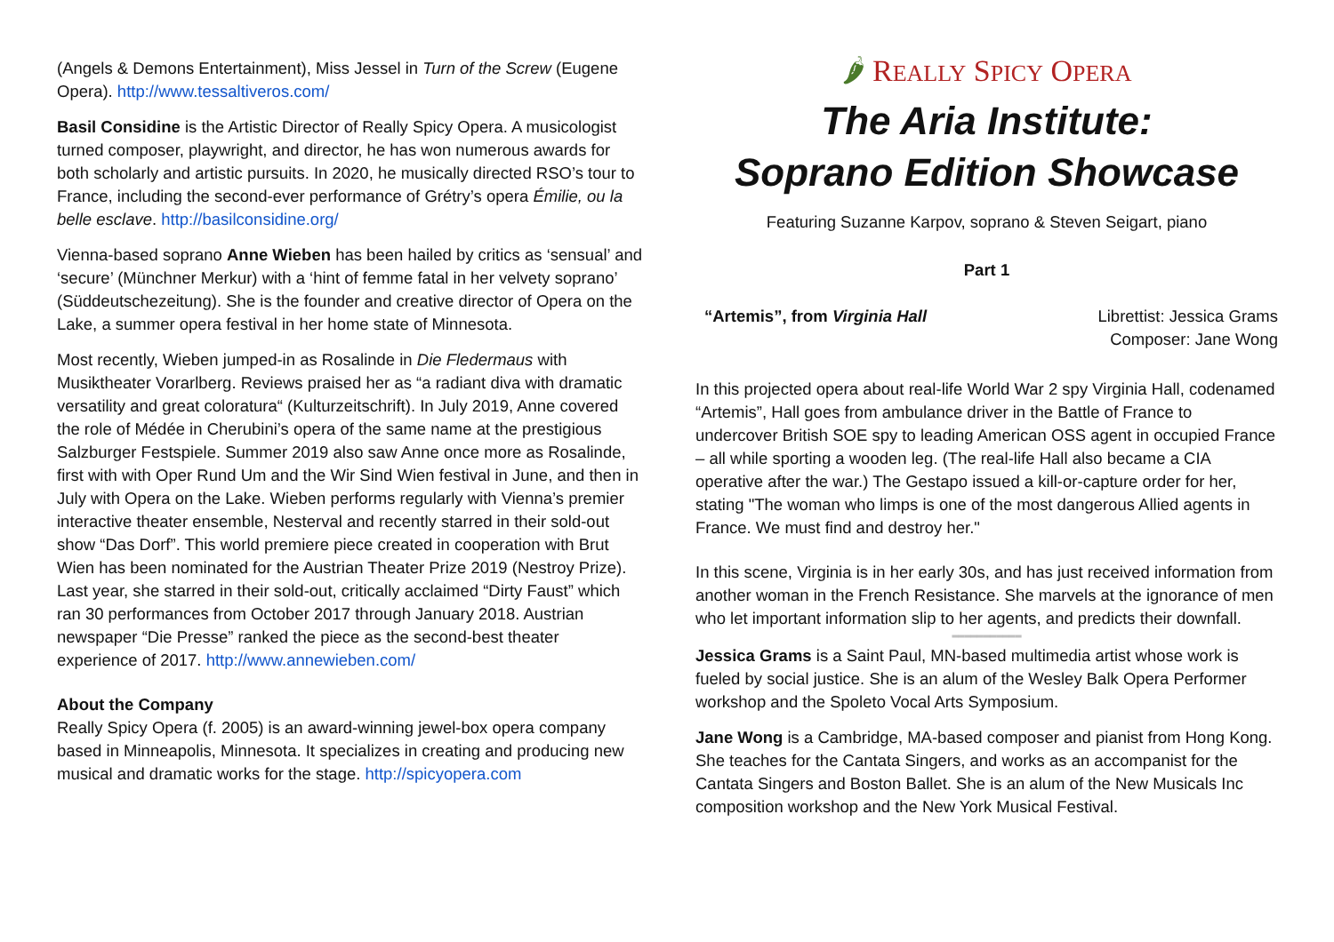(Angels & Demons Entertainment), Miss Jessel in Turn of the Screw (Eugene Opera). http://www.tessaltiveros.com/
Basil Considine is the Artistic Director of Really Spicy Opera. A musicologist turned composer, playwright, and director, he has won numerous awards for both scholarly and artistic pursuits. In 2020, he musically directed RSO’s tour to France, including the second-ever performance of Grétry’s opera Émilie, ou la belle esclave. http://basilconsidine.org/
Vienna-based soprano Anne Wieben has been hailed by critics as ‘sensual’ and ‘secure’ (Münchner Merkur) with a ‘hint of femme fatal in her velvety soprano’ (Süddeutschezeitung). She is the founder and creative director of Opera on the Lake, a summer opera festival in her home state of Minnesota.
Most recently, Wieben jumped-in as Rosalinde in Die Fledermaus with Musiktheater Vorarlberg. Reviews praised her as “a radiant diva with dramatic versatility and great coloratura“ (Kulturzeitschrift). In July 2019, Anne covered the role of Médée in Cherubini’s opera of the same name at the prestigious Salzburger Festspiele. Summer 2019 also saw Anne once more as Rosalinde, first with with Oper Rund Um and the Wir Sind Wien festival in June, and then in July with Opera on the Lake. Wieben performs regularly with Vienna’s premier interactive theater ensemble, Nesterval and recently starred in their sold-out show “Das Dorf”. This world premiere piece created in cooperation with Brut Wien has been nominated for the Austrian Theater Prize 2019 (Nestroy Prize). Last year, she starred in their sold-out, critically acclaimed “Dirty Faust” which ran 30 performances from October 2017 through January 2018. Austrian newspaper “Die Presse” ranked the piece as the second-best theater experience of 2017. http://www.annewieben.com/
About the Company
Really Spicy Opera (f. 2005) is an award-winning jewel-box opera company based in Minneapolis, Minnesota. It specializes in creating and producing new musical and dramatic works for the stage. http://spicyopera.com
🌶 REALLY SPICY OPERA
The Aria Institute:
Soprano Edition Showcase
Featuring Suzanne Karpov, soprano & Steven Seigart, piano
Part 1
“Artemis”, from Virginia Hall Librettist: Jessica Grams
Composer: Jane Wong
In this projected opera about real-life World War 2 spy Virginia Hall, codenamed “Artemis”, Hall goes from ambulance driver in the Battle of France to undercover British SOE spy to leading American OSS agent in occupied France – all while sporting a wooden leg. (The real-life Hall also became a CIA operative after the war.) The Gestapo issued a kill-or-capture order for her, stating "The woman who limps is one of the most dangerous Allied agents in France. We must find and destroy her."
In this scene, Virginia is in her early 30s, and has just received information from another woman in the French Resistance. She marvels at the ignorance of men who let important information slip to her agents, and predicts their downfall.
═══════════
Jessica Grams is a Saint Paul, MN-based multimedia artist whose work is fueled by social justice. She is an alum of the Wesley Balk Opera Performer workshop and the Spoleto Vocal Arts Symposium.
Jane Wong is a Cambridge, MA-based composer and pianist from Hong Kong. She teaches for the Cantata Singers, and works as an accompanist for the Cantata Singers and Boston Ballet. She is an alum of the New Musicals Inc composition workshop and the New York Musical Festival.